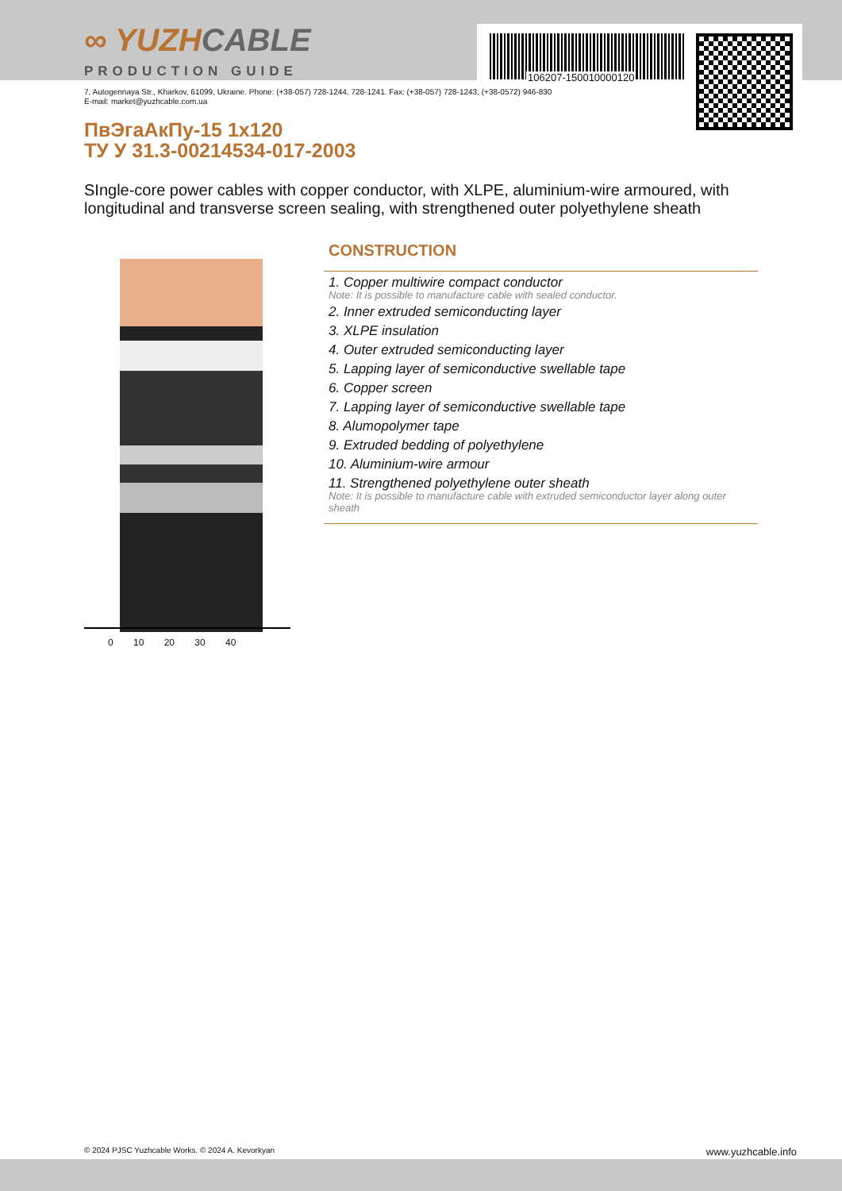106207-150010000120
∞ YUZHCABLE
PRODUCTION GUIDE
7, Autogennaya Str., Kharkov, 61099, Ukraine. Phone: (+38-057) 728-1244, 728-1241. Fax: (+38-057) 728-1243, (+38-0572) 946-830
E-mail: market@yuzhcable.com.ua
ПвЭгаАкПу-15 1x120
ТУ У 31.3-00214534-017-2003
SIngle-core power cables with copper conductor, with XLPE, aluminium-wire armoured, with longitudinal and transverse screen sealing, with strengthened outer polyethylene sheath
0 10 20 30 40
CONSTRUCTION
1. Copper multiwire compact conductor
Note: It is possible to manufacture cable with sealed conductor.
2. Inner extruded semiconducting layer
3. XLPE insulation
4. Outer extruded semiconducting layer
5. Lapping layer of semiconductive swellable tape
6. Copper screen
7. Lapping layer of semiconductive swellable tape
8. Alumopolymer tape
9. Extruded bedding of polyethylene
10. Aluminium-wire armour
11. Strengthened polyethylene outer sheath
Note: It is possible to manufacture cable with extruded semiconductor layer along outer sheath
© 2024 PJSC Yuzhcable Works. © 2024 A. Kevorkyan www.yuzhcable.info